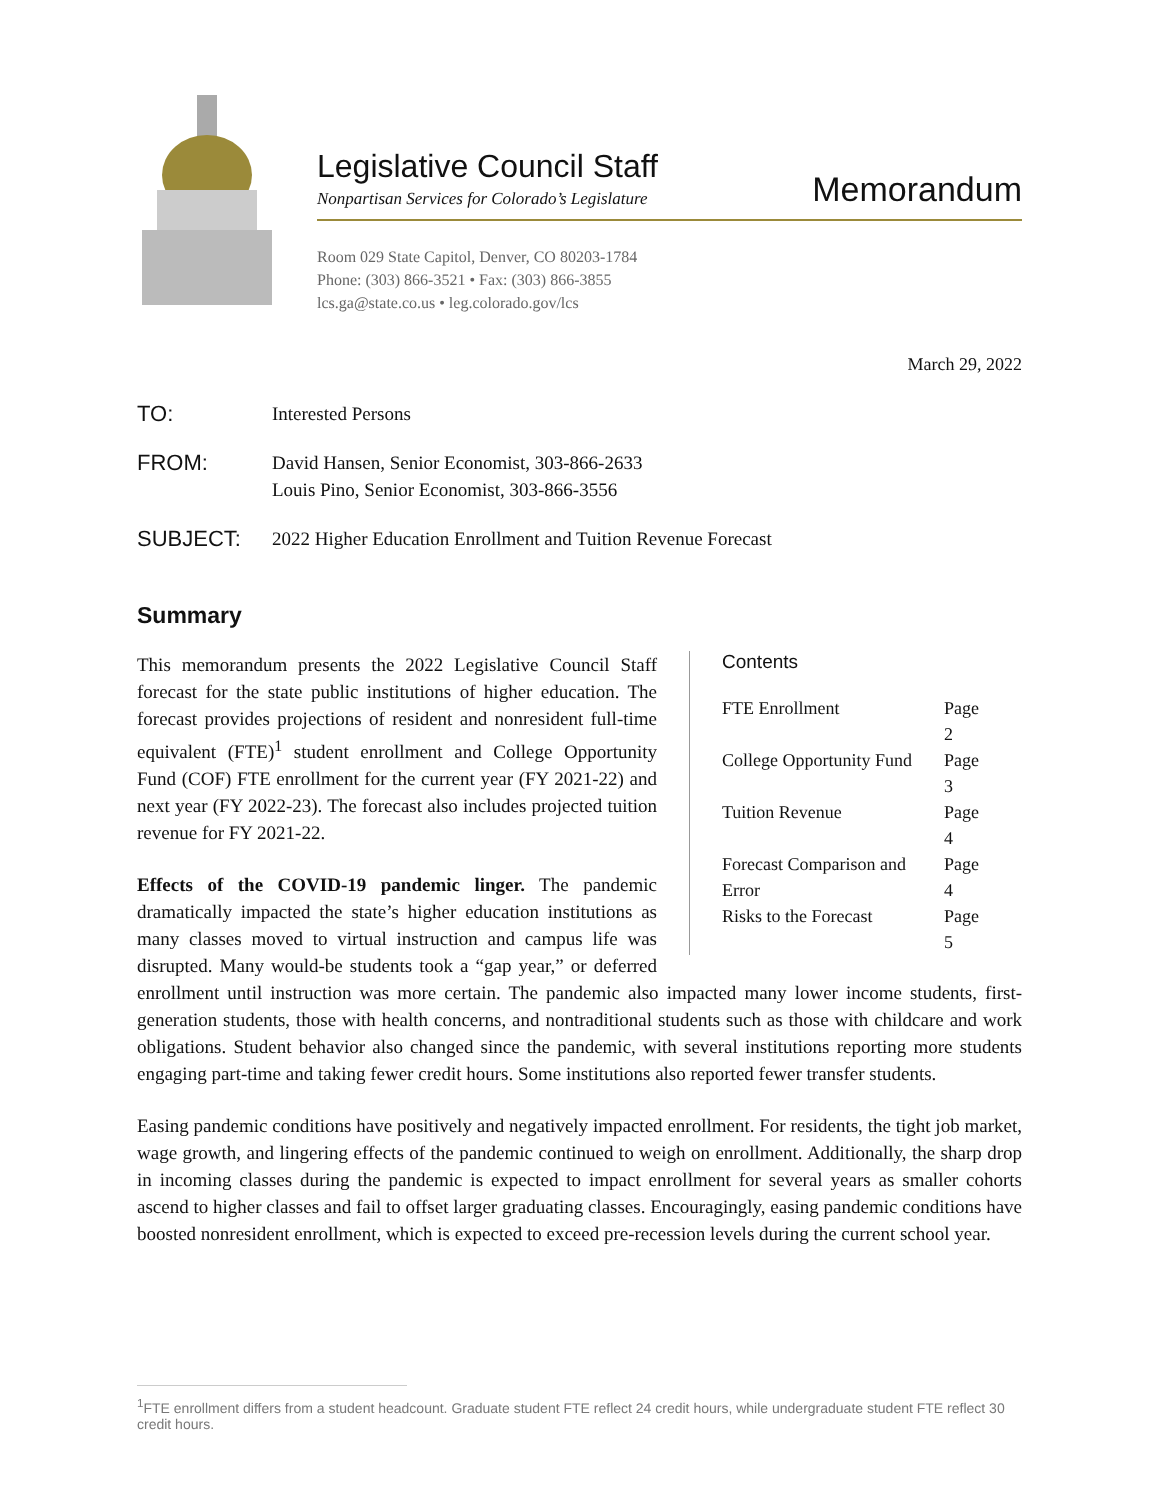Legislative Council Staff
Nonpartisan Services for Colorado’s Legislature
Memorandum
Room 029 State Capitol, Denver, CO 80203-1784
Phone: (303) 866-3521 • Fax: (303) 866-3855
lcs.ga@state.co.us • leg.colorado.gov/lcs
March 29, 2022
TO:
Interested Persons
FROM:
David Hansen, Senior Economist, 303-866-2633
Louis Pino, Senior Economist, 303-866-3556
SUBJECT:
2022 Higher Education Enrollment and Tuition Revenue Forecast
Summary
Contents
| FTE Enrollment | Page 2 |
| College Opportunity Fund | Page 3 |
| Tuition Revenue | Page 4 |
| Forecast Comparison and Error | Page 4 |
| Risks to the Forecast | Page 5 |
This memorandum presents the 2022 Legislative Council Staff forecast for the state public institutions of higher education. The forecast provides projections of resident and nonresident full-time equivalent (FTE)<sup>1</sup> student enrollment and College Opportunity Fund (COF) FTE enrollment for the current year (FY 2021-22) and next year (FY 2022-23). The forecast also includes projected tuition revenue for FY 2021-22.
Effects of the COVID-19 pandemic linger. The pandemic dramatically impacted the state’s higher education institutions as many classes moved to virtual instruction and campus life was disrupted. Many would-be students took a “gap year,” or deferred enrollment until instruction was more certain. The pandemic also impacted many lower income students, first-generation students, those with health concerns, and nontraditional students such as those with childcare and work obligations. Student behavior also changed since the pandemic, with several institutions reporting more students engaging part-time and taking fewer credit hours. Some institutions also reported fewer transfer students.
Easing pandemic conditions have positively and negatively impacted enrollment. For residents, the tight job market, wage growth, and lingering effects of the pandemic continued to weigh on enrollment. Additionally, the sharp drop in incoming classes during the pandemic is expected to impact enrollment for several years as smaller cohorts ascend to higher classes and fail to offset larger graduating classes. Encouragingly, easing pandemic conditions have boosted nonresident enrollment, which is expected to exceed pre-recession levels during the current school year.
<sup>1</sup> FTE enrollment differs from a student headcount. Graduate student FTE reflect 24 credit hours, while undergraduate student FTE reflect 30 credit hours.